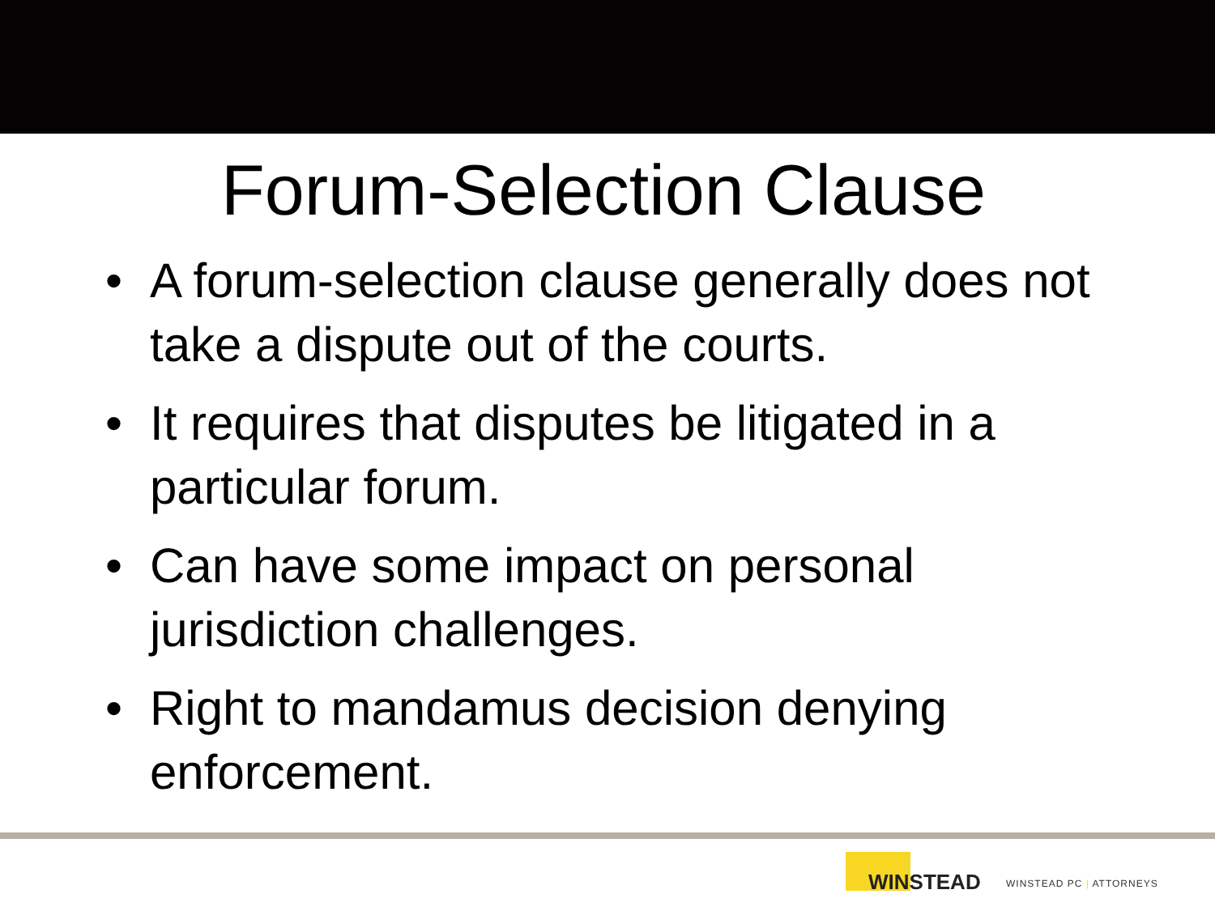Forum-Selection Clause
• A forum-selection clause generally does not take a dispute out of the courts.
• It requires that disputes be litigated in a particular forum.
• Can have some impact on personal jurisdiction challenges.
• Right to mandamus decision denying enforcement.
WINSTEAD
WINSTEAD PC | ATTORNEYS